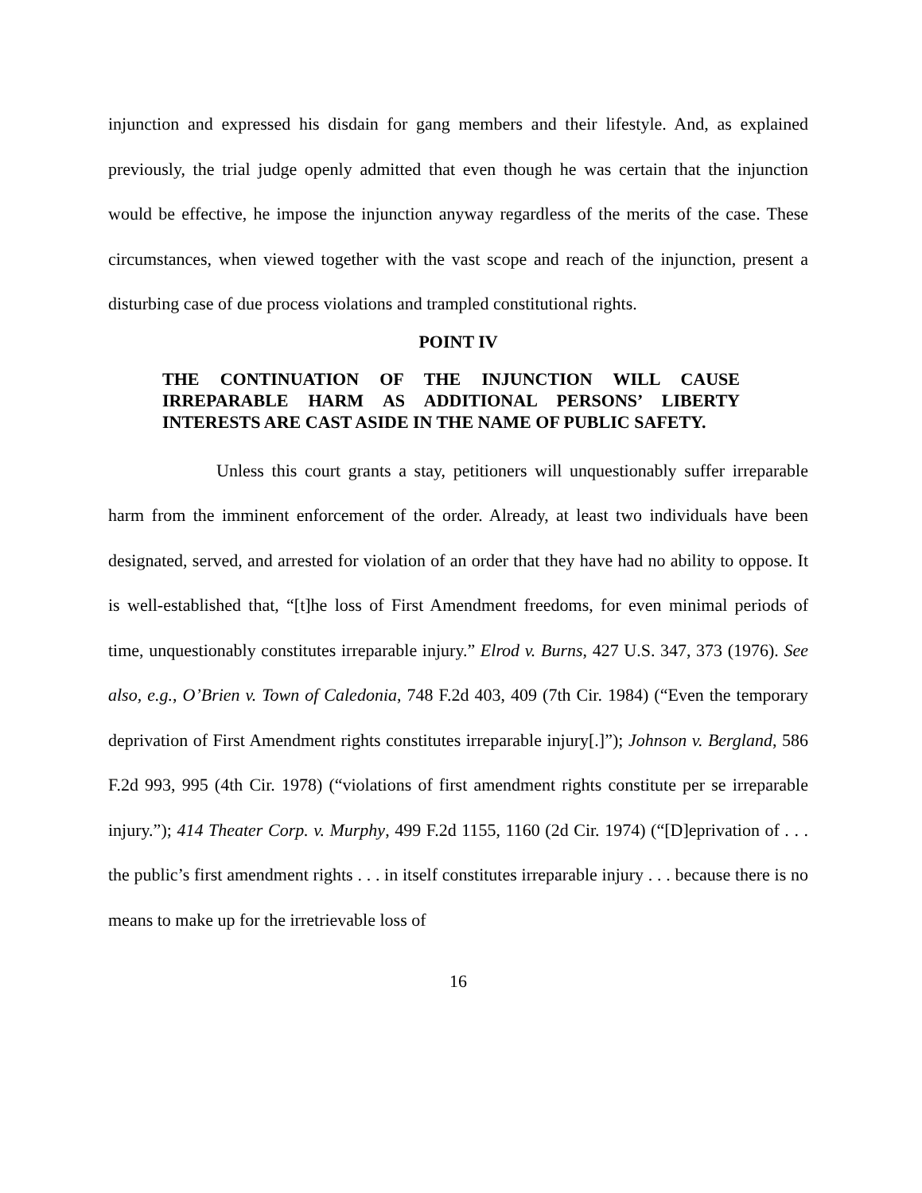injunction and expressed his disdain for gang members and their lifestyle. And, as explained previously, the trial judge openly admitted that even though he was certain that the injunction would be effective, he impose the injunction anyway regardless of the merits of the case. These circumstances, when viewed together with the vast scope and reach of the injunction, present a disturbing case of due process violations and trampled constitutional rights.
POINT IV
THE CONTINUATION OF THE INJUNCTION WILL CAUSE IRREPARABLE HARM AS ADDITIONAL PERSONS’ LIBERTY INTERESTS ARE CAST ASIDE IN THE NAME OF PUBLIC SAFETY.
Unless this court grants a stay, petitioners will unquestionably suffer irreparable harm from the imminent enforcement of the order. Already, at least two individuals have been designated, served, and arrested for violation of an order that they have had no ability to oppose. It is well-established that, “[t]he loss of First Amendment freedoms, for even minimal periods of time, unquestionably constitutes irreparable injury.” Elrod v. Burns, 427 U.S. 347, 373 (1976). See also, e.g., O’Brien v. Town of Caledonia, 748 F.2d 403, 409 (7th Cir. 1984) (“Even the temporary deprivation of First Amendment rights constitutes irreparable injury[.]”); Johnson v. Bergland, 586 F.2d 993, 995 (4th Cir. 1978) (“violations of first amendment rights constitute per se irreparable injury.”); 414 Theater Corp. v. Murphy, 499 F.2d 1155, 1160 (2d Cir. 1974) (“[D]eprivation of . . . the public’s first amendment rights . . . in itself constitutes irreparable injury . . . because there is no means to make up for the irretrievable loss of
16